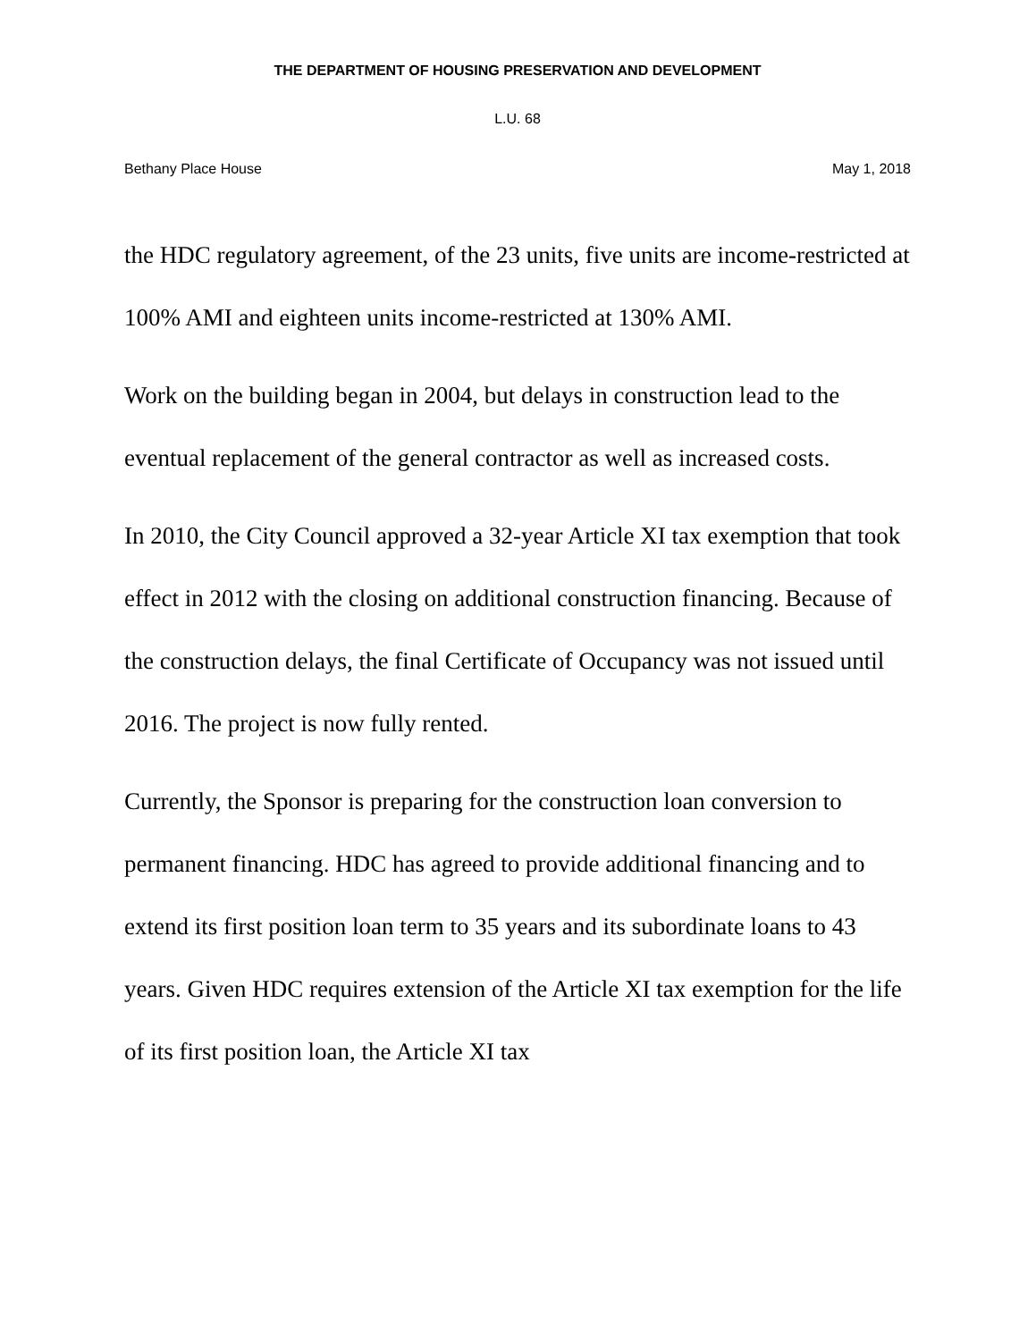THE DEPARTMENT OF HOUSING PRESERVATION AND DEVELOPMENT
L.U. 68
Bethany Place House May 1, 2018
the HDC regulatory agreement, of the 23 units, five units are income-restricted at 100% AMI and eighteen units income-restricted at 130% AMI.
Work on the building began in 2004, but delays in construction lead to the eventual replacement of the general contractor as well as increased costs.
In 2010, the City Council approved a 32-year Article XI tax exemption that took effect in 2012 with the closing on additional construction financing. Because of the construction delays, the final Certificate of Occupancy was not issued until 2016. The project is now fully rented.
Currently, the Sponsor is preparing for the construction loan conversion to permanent financing. HDC has agreed to provide additional financing and to extend its first position loan term to 35 years and its subordinate loans to 43 years. Given HDC requires extension of the Article XI tax exemption for the life of its first position loan, the Article XI tax